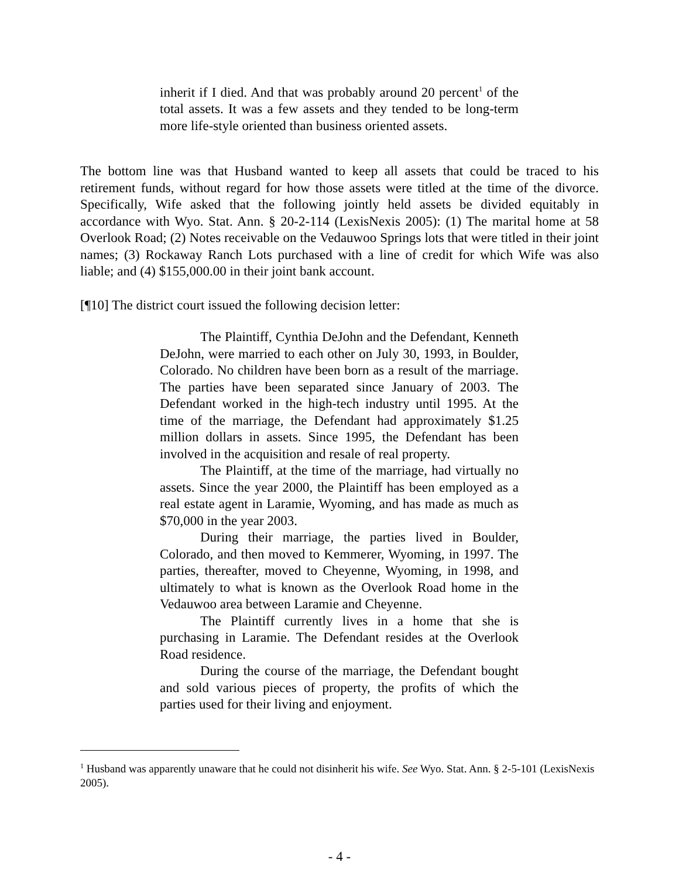inherit if I died. And that was probably around 20 percent<sup>1</sup> of the total assets. It was a few assets and they tended to be long-term more life-style oriented than business oriented assets.
The bottom line was that Husband wanted to keep all assets that could be traced to his retirement funds, without regard for how those assets were titled at the time of the divorce. Specifically, Wife asked that the following jointly held assets be divided equitably in accordance with Wyo. Stat. Ann. § 20-2-114 (LexisNexis 2005): (1) The marital home at 58 Overlook Road; (2) Notes receivable on the Vedauwoo Springs lots that were titled in their joint names; (3) Rockaway Ranch Lots purchased with a line of credit for which Wife was also liable; and (4) $155,000.00 in their joint bank account.
[¶10] The district court issued the following decision letter:
The Plaintiff, Cynthia DeJohn and the Defendant, Kenneth DeJohn, were married to each other on July 30, 1993, in Boulder, Colorado. No children have been born as a result of the marriage. The parties have been separated since January of 2003. The Defendant worked in the high-tech industry until 1995. At the time of the marriage, the Defendant had approximately $1.25 million dollars in assets. Since 1995, the Defendant has been involved in the acquisition and resale of real property.
The Plaintiff, at the time of the marriage, had virtually no assets. Since the year 2000, the Plaintiff has been employed as a real estate agent in Laramie, Wyoming, and has made as much as $70,000 in the year 2003.
During their marriage, the parties lived in Boulder, Colorado, and then moved to Kemmerer, Wyoming, in 1997. The parties, thereafter, moved to Cheyenne, Wyoming, in 1998, and ultimately to what is known as the Overlook Road home in the Vedauwoo area between Laramie and Cheyenne.
The Plaintiff currently lives in a home that she is purchasing in Laramie. The Defendant resides at the Overlook Road residence.
During the course of the marriage, the Defendant bought and sold various pieces of property, the profits of which the parties used for their living and enjoyment.
<sup>1</sup> Husband was apparently unaware that he could not disinherit his wife. See Wyo. Stat. Ann. § 2-5-101 (LexisNexis 2005).
- 4 -